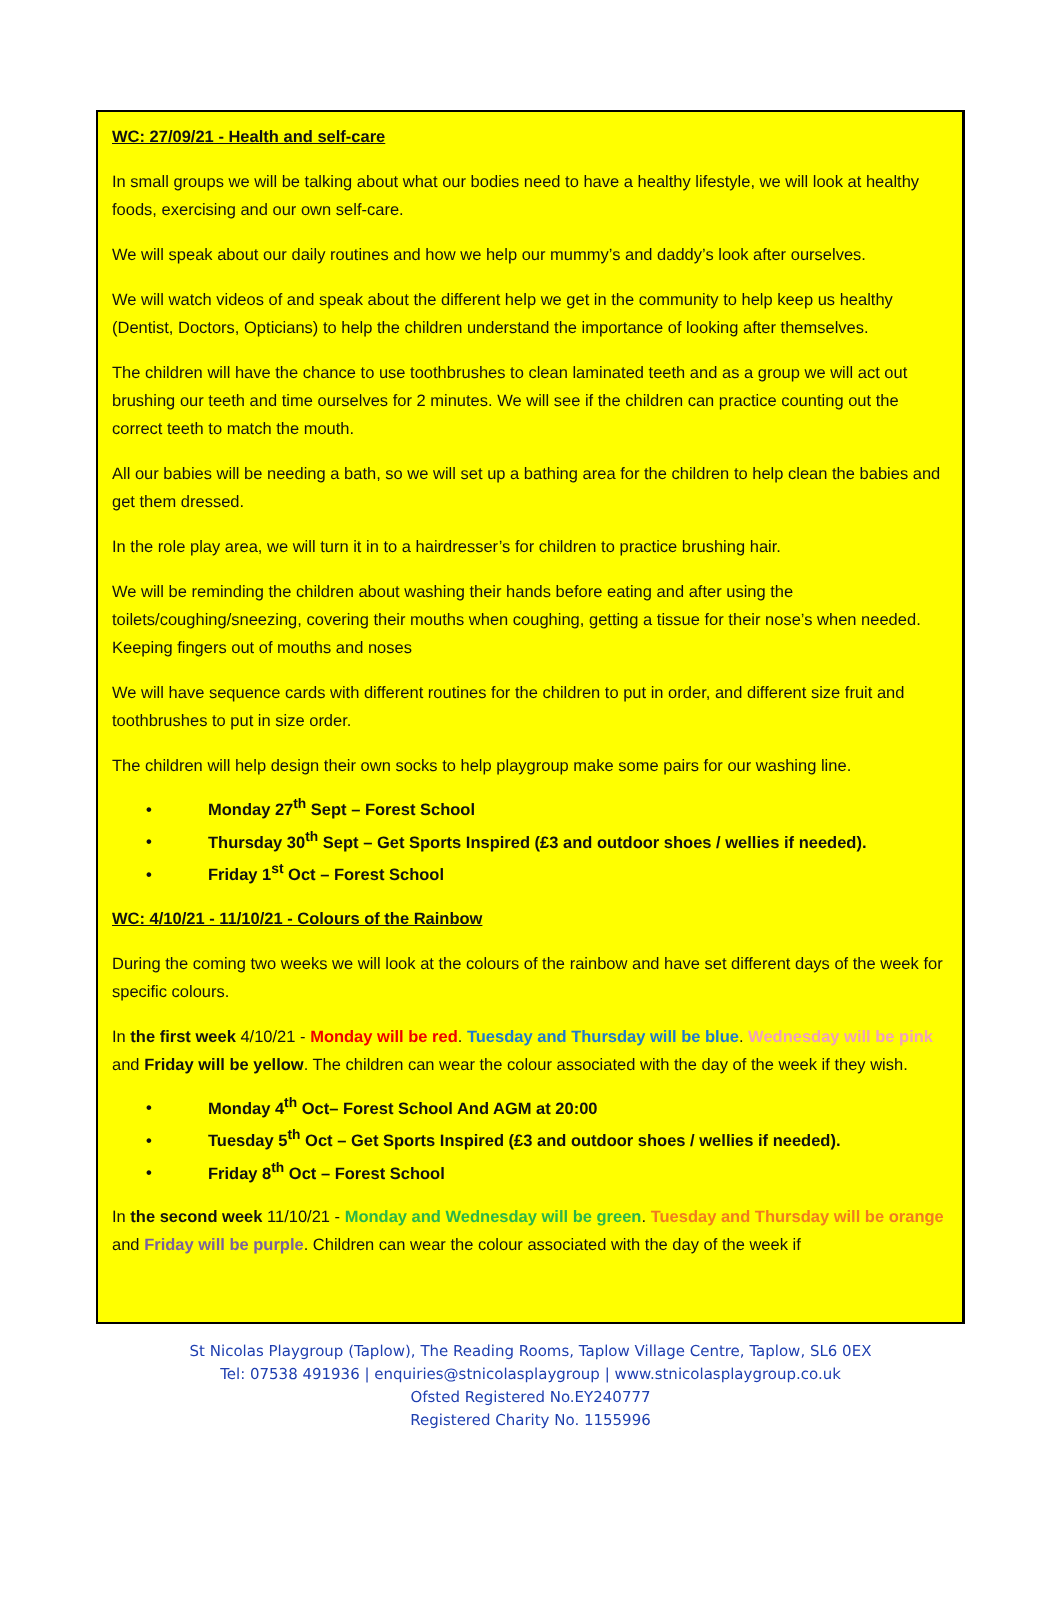WC: 27/09/21 - Health and self-care
In small groups we will be talking about what our bodies need to have a healthy lifestyle, we will look at healthy foods, exercising and our own self-care.
We will speak about our daily routines and how we help our mummy’s and daddy’s look after ourselves.
We will watch videos of and speak about the different help we get in the community to help keep us healthy (Dentist, Doctors, Opticians) to help the children understand the importance of looking after themselves.
The children will have the chance to use toothbrushes to clean laminated teeth and as a group we will act out brushing our teeth and time ourselves for 2 minutes. We will see if the children can practice counting out the correct teeth to match the mouth.
All our babies will be needing a bath, so we will set up a bathing area for the children to help clean the babies and get them dressed.
In the role play area, we will turn it in to a hairdresser’s for children to practice brushing hair.
We will be reminding the children about washing their hands before eating and after using the toilets/coughing/sneezing, covering their mouths when coughing, getting a tissue for their nose’s when needed. Keeping fingers out of mouths and noses
We will have sequence cards with different routines for the children to put in order, and different size fruit and toothbrushes to put in size order.
The children will help design their own socks to help playgroup make some pairs for our washing line.
• Monday 27<sup>th</sup> Sept – Forest School
• Thursday 30<sup>th</sup> Sept – Get Sports Inspired (£3 and outdoor shoes / wellies if needed).
• Friday 1<sup>st</sup> Oct – Forest School
WC: 4/10/21 - 11/10/21 - Colours of the Rainbow
During the coming two weeks we will look at the colours of the rainbow and have set different days of the week for specific colours.
In the first week 4/10/21 - Monday will be red. Tuesday and Thursday will be blue. Wednesday will be pink and Friday will be yellow. The children can wear the colour associated with the day of the week if they wish.
• Monday 4<sup>th</sup> Oct– Forest School And AGM at 20:00
• Tuesday 5<sup>th</sup> Oct – Get Sports Inspired (£3 and outdoor shoes / wellies if needed).
• Friday 8<sup>th</sup> Oct – Forest School
In the second week 11/10/21 - Monday and Wednesday will be green. Tuesday and Thursday will be orange and Friday will be purple. Children can wear the colour associated with the day of the week if
St Nicolas Playgroup (Taplow), The Reading Rooms, Taplow Village Centre, Taplow, SL6 0EX
Tel: 07538 491936 | enquiries@stnicolasplaygroup | www.stnicolasplaygroup.co.uk
Ofsted Registered No.EY240777
Registered Charity No. 1155996